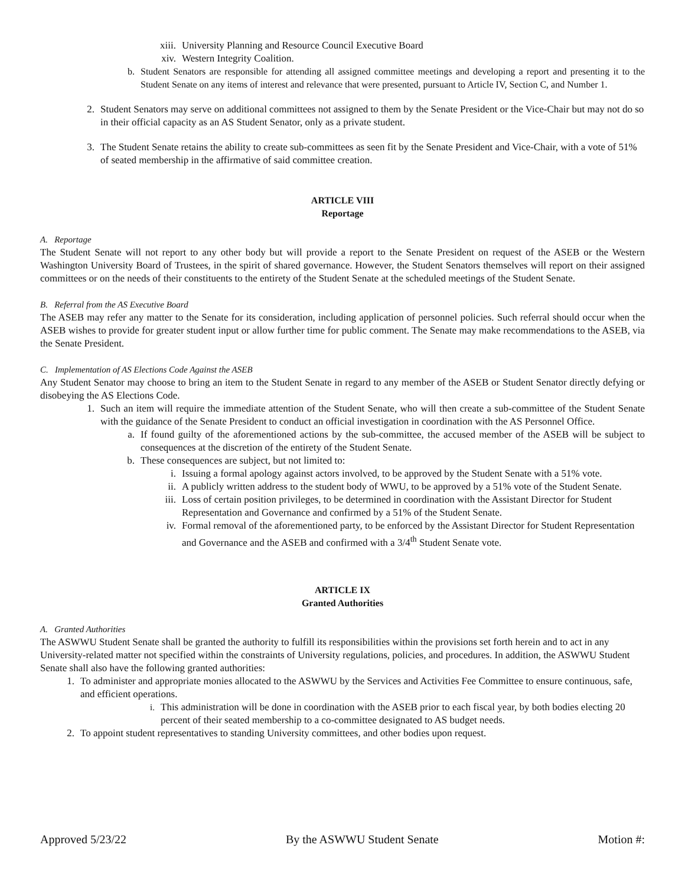xiii. University Planning and Resource Council Executive Board
xiv. Western Integrity Coalition.
b. Student Senators are responsible for attending all assigned committee meetings and developing a report and presenting it to the Student Senate on any items of interest and relevance that were presented, pursuant to Article IV, Section C, and Number 1.
2. Student Senators may serve on additional committees not assigned to them by the Senate President or the Vice-Chair but may not do so in their official capacity as an AS Student Senator, only as a private student.
3. The Student Senate retains the ability to create sub-committees as seen fit by the Senate President and Vice-Chair, with a vote of 51% of seated membership in the affirmative of said committee creation.
ARTICLE VIII
Reportage
A. Reportage
The Student Senate will not report to any other body but will provide a report to the Senate President on request of the ASEB or the Western Washington University Board of Trustees, in the spirit of shared governance. However, the Student Senators themselves will report on their assigned committees or on the needs of their constituents to the entirety of the Student Senate at the scheduled meetings of the Student Senate.
B. Referral from the AS Executive Board
The ASEB may refer any matter to the Senate for its consideration, including application of personnel policies. Such referral should occur when the ASEB wishes to provide for greater student input or allow further time for public comment. The Senate may make recommendations to the ASEB, via the Senate President.
C. Implementation of AS Elections Code Against the ASEB
Any Student Senator may choose to bring an item to the Student Senate in regard to any member of the ASEB or Student Senator directly defying or disobeying the AS Elections Code.
1. Such an item will require the immediate attention of the Student Senate, who will then create a sub-committee of the Student Senate with the guidance of the Senate President to conduct an official investigation in coordination with the AS Personnel Office.
a. If found guilty of the aforementioned actions by the sub-committee, the accused member of the ASEB will be subject to consequences at the discretion of the entirety of the Student Senate.
b. These consequences are subject, but not limited to:
i. Issuing a formal apology against actors involved, to be approved by the Student Senate with a 51% vote.
ii. A publicly written address to the student body of WWU, to be approved by a 51% vote of the Student Senate.
iii. Loss of certain position privileges, to be determined in coordination with the Assistant Director for Student Representation and Governance and confirmed by a 51% of the Student Senate.
iv. Formal removal of the aforementioned party, to be enforced by the Assistant Director for Student Representation and Governance and the ASEB and confirmed with a 3/4<sup>th</sup> Student Senate vote.
ARTICLE IX
Granted Authorities
A. Granted Authorities
The ASWWU Student Senate shall be granted the authority to fulfill its responsibilities within the provisions set forth herein and to act in any University-related matter not specified within the constraints of University regulations, policies, and procedures. In addition, the ASWWU Student Senate shall also have the following granted authorities:
1. To administer and appropriate monies allocated to the ASWWU by the Services and Activities Fee Committee to ensure continuous, safe, and efficient operations.
i. This administration will be done in coordination with the ASEB prior to each fiscal year, by both bodies electing 20 percent of their seated membership to a co-committee designated to AS budget needs.
2. To appoint student representatives to standing University committees, and other bodies upon request.
Approved 5/23/22 By the ASWWU Student Senate Motion #: